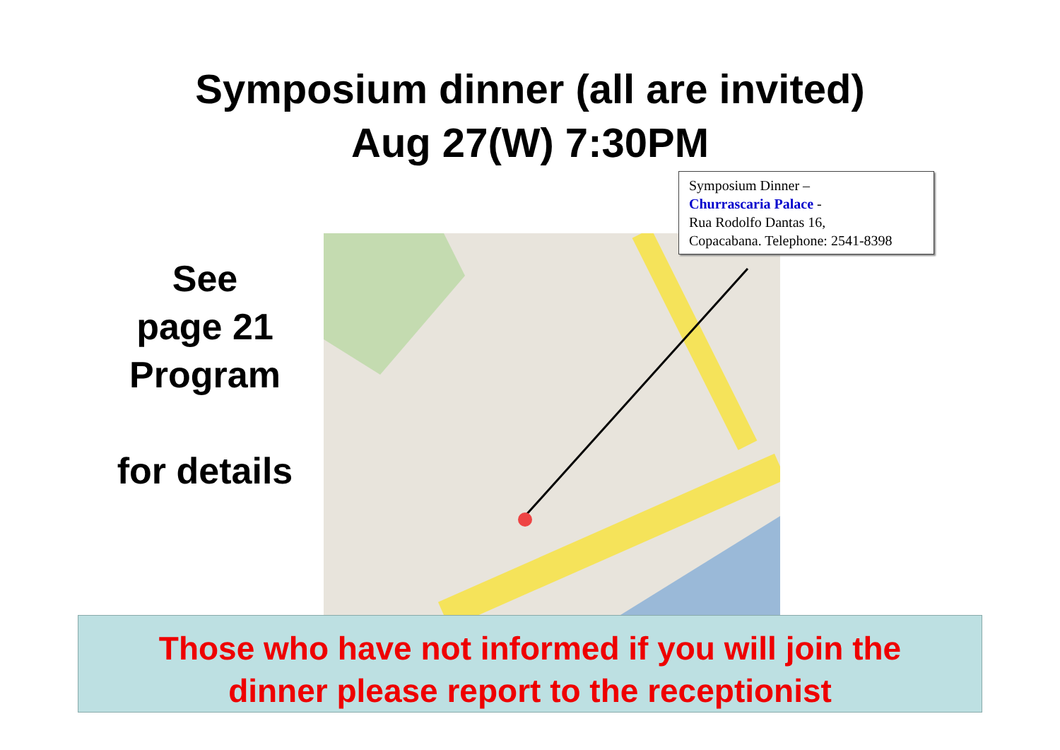Symposium dinner (all are invited)
Aug 27(W) 7:30PM
See
page 21
Program
for details
Symposium Dinner –
Churrascaria Palace -
Rua Rodolfo Dantas 16,
Copacabana. Telephone: 2541-8398
Those who have not informed if you will join the
dinner please report to the receptionist